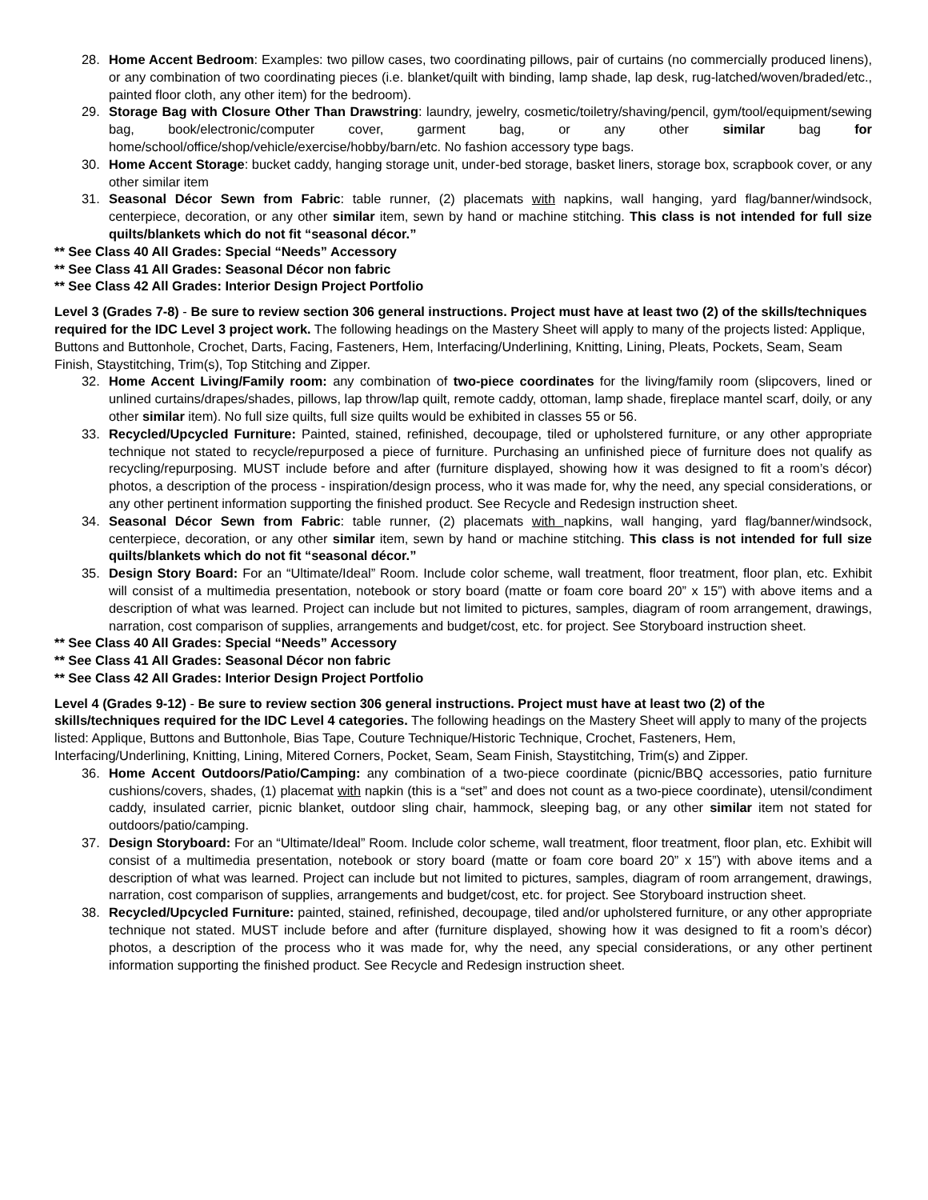28. Home Accent Bedroom: Examples: two pillow cases, two coordinating pillows, pair of curtains (no commercially produced linens), or any combination of two coordinating pieces (i.e. blanket/quilt with binding, lamp shade, lap desk, rug-latched/woven/braded/etc., painted floor cloth, any other item) for the bedroom).
29. Storage Bag with Closure Other Than Drawstring: laundry, jewelry, cosmetic/toiletry/shaving/pencil, gym/tool/equipment/sewing bag, book/electronic/computer cover, garment bag, or any other similar bag for home/school/office/shop/vehicle/exercise/hobby/barn/etc. No fashion accessory type bags.
30. Home Accent Storage: bucket caddy, hanging storage unit, under-bed storage, basket liners, storage box, scrapbook cover, or any other similar item
31. Seasonal Décor Sewn from Fabric: table runner, (2) placemats with napkins, wall hanging, yard flag/banner/windsock, centerpiece, decoration, or any other similar item, sewn by hand or machine stitching. This class is not intended for full size quilts/blankets which do not fit “seasonal décor.”
** See Class 40 All Grades: Special “Needs” Accessory
** See Class 41 All Grades: Seasonal Décor non fabric
** See Class 42 All Grades: Interior Design Project Portfolio
Level 3 (Grades 7-8) - Be sure to review section 306 general instructions. Project must have at least two (2) of the skills/techniques required for the IDC Level 3 project work. The following headings on the Mastery Sheet will apply to many of the projects listed: Applique, Buttons and Buttonhole, Crochet, Darts, Facing, Fasteners, Hem, Interfacing/Underlining, Knitting, Lining, Pleats, Pockets, Seam, Seam Finish, Staystitching, Trim(s), Top Stitching and Zipper.
32. Home Accent Living/Family room: any combination of two-piece coordinates for the living/family room (slipcovers, lined or unlined curtains/drapes/shades, pillows, lap throw/lap quilt, remote caddy, ottoman, lamp shade, fireplace mantel scarf, doily, or any other similar item). No full size quilts, full size quilts would be exhibited in classes 55 or 56.
33. Recycled/Upcycled Furniture: Painted, stained, refinished, decoupage, tiled or upholstered furniture, or any other appropriate technique not stated to recycle/repurposed a piece of furniture. Purchasing an unfinished piece of furniture does not qualify as recycling/repurposing. MUST include before and after (furniture displayed, showing how it was designed to fit a room’s décor) photos, a description of the process - inspiration/design process, who it was made for, why the need, any special considerations, or any other pertinent information supporting the finished product. See Recycle and Redesign instruction sheet.
34. Seasonal Décor Sewn from Fabric: table runner, (2) placemats with napkins, wall hanging, yard flag/banner/windsock, centerpiece, decoration, or any other similar item, sewn by hand or machine stitching. This class is not intended for full size quilts/blankets which do not fit “seasonal décor.”
35. Design Story Board: For an “Ultimate/Ideal” Room. Include color scheme, wall treatment, floor treatment, floor plan, etc. Exhibit will consist of a multimedia presentation, notebook or story board (matte or foam core board 20” x 15”) with above items and a description of what was learned. Project can include but not limited to pictures, samples, diagram of room arrangement, drawings, narration, cost comparison of supplies, arrangements and budget/cost, etc. for project. See Storyboard instruction sheet.
** See Class 40 All Grades: Special “Needs” Accessory
** See Class 41 All Grades: Seasonal Décor non fabric
** See Class 42 All Grades: Interior Design Project Portfolio
Level 4 (Grades 9-12) - Be sure to review section 306 general instructions. Project must have at least two (2) of the skills/techniques required for the IDC Level 4 categories. The following headings on the Mastery Sheet will apply to many of the projects listed: Applique, Buttons and Buttonhole, Bias Tape, Couture Technique/Historic Technique, Crochet, Fasteners, Hem, Interfacing/Underlining, Knitting, Lining, Mitered Corners, Pocket, Seam, Seam Finish, Staystitching, Trim(s) and Zipper.
36. Home Accent Outdoors/Patio/Camping: any combination of a two-piece coordinate (picnic/BBQ accessories, patio furniture cushions/covers, shades, (1) placemat with napkin (this is a “set” and does not count as a two-piece coordinate), utensil/condiment caddy, insulated carrier, picnic blanket, outdoor sling chair, hammock, sleeping bag, or any other similar item not stated for outdoors/patio/camping.
37. Design Storyboard: For an “Ultimate/Ideal” Room. Include color scheme, wall treatment, floor treatment, floor plan, etc. Exhibit will consist of a multimedia presentation, notebook or story board (matte or foam core board 20” x 15”) with above items and a description of what was learned. Project can include but not limited to pictures, samples, diagram of room arrangement, drawings, narration, cost comparison of supplies, arrangements and budget/cost, etc. for project. See Storyboard instruction sheet.
38. Recycled/Upcycled Furniture: painted, stained, refinished, decoupage, tiled and/or upholstered furniture, or any other appropriate technique not stated. MUST include before and after (furniture displayed, showing how it was designed to fit a room’s décor) photos, a description of the process who it was made for, why the need, any special considerations, or any other pertinent information supporting the finished product. See Recycle and Redesign instruction sheet.